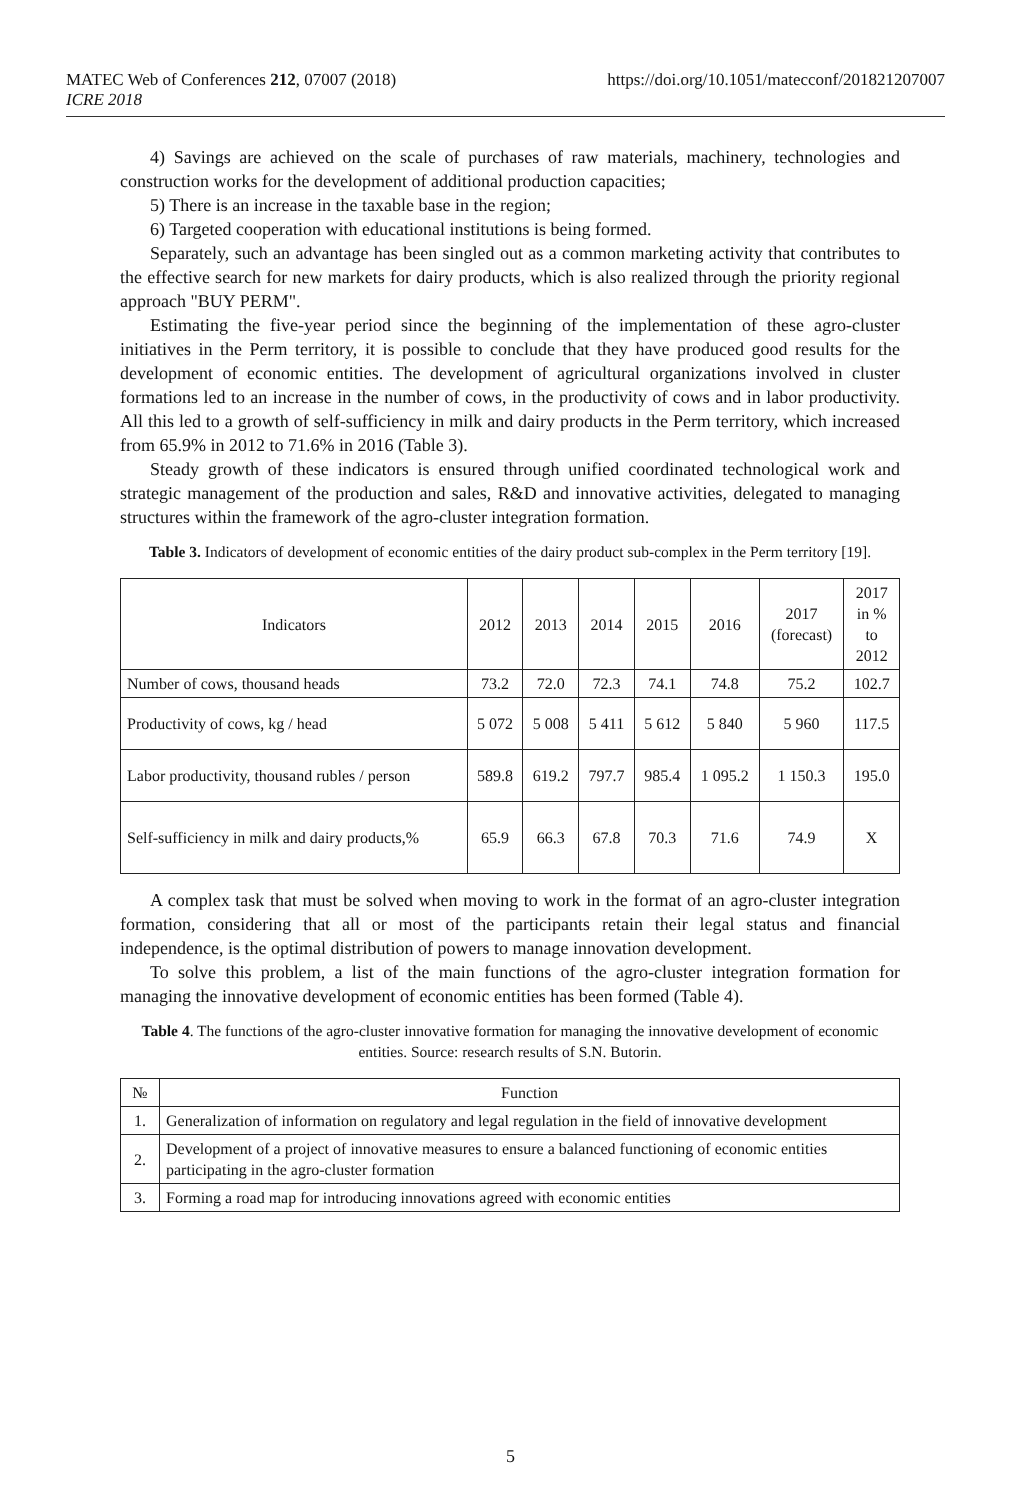https://doi.org/10.1051/matecconf/201821207007 MATEC Web of Conferences 212, 07007 (2018)
ICRE 2018
4) Savings are achieved on the scale of purchases of raw materials, machinery, technologies and construction works for the development of additional production capacities;
5) There is an increase in the taxable base in the region;
6) Targeted cooperation with educational institutions is being formed.
Separately, such an advantage has been singled out as a common marketing activity that contributes to the effective search for new markets for dairy products, which is also realized through the priority regional approach "BUY PERM".
Estimating the five-year period since the beginning of the implementation of these agro-cluster initiatives in the Perm territory, it is possible to conclude that they have produced good results for the development of economic entities. The development of agricultural organizations involved in cluster formations led to an increase in the number of cows, in the productivity of cows and in labor productivity. All this led to a growth of self-sufficiency in milk and dairy products in the Perm territory, which increased from 65.9% in 2012 to 71.6% in 2016 (Table 3).
Steady growth of these indicators is ensured through unified coordinated technological work and strategic management of the production and sales, R&D and innovative activities, delegated to managing structures within the framework of the agro-cluster integration formation.
Table 3. Indicators of development of economic entities of the dairy product sub-complex in the Perm territory [19].
| Indicators | 2012 | 2013 | 2014 | 2015 | 2016 | 2017 (forecast) | 2017 in % to 2012 |
| --- | --- | --- | --- | --- | --- | --- | --- |
| Number of cows, thousand heads | 73.2 | 72.0 | 72.3 | 74.1 | 74.8 | 75.2 | 102.7 |
| Productivity of cows, kg / head | 5 072 | 5 008 | 5 411 | 5 612 | 5 840 | 5 960 | 117.5 |
| Labor productivity, thousand rubles / person | 589.8 | 619.2 | 797.7 | 985.4 | 1 095.2 | 1 150.3 | 195.0 |
| Self-sufficiency in milk and dairy products,% | 65.9 | 66.3 | 67.8 | 70.3 | 71.6 | 74.9 | X |
A complex task that must be solved when moving to work in the format of an agro-cluster integration formation, considering that all or most of the participants retain their legal status and financial independence, is the optimal distribution of powers to manage innovation development.
To solve this problem, a list of the main functions of the agro-cluster integration formation for managing the innovative development of economic entities has been formed (Table 4).
Table 4. The functions of the agro-cluster innovative formation for managing the innovative development of economic entities. Source: research results of S.N. Butorin.
| № | Function |
| --- | --- |
| 1. | Generalization of information on regulatory and legal regulation in the field of innovative development |
| 2. | Development of a project of innovative measures to ensure a balanced functioning of economic entities participating in the agro-cluster formation |
| 3. | Forming a road map for introducing innovations agreed with economic entities |
5